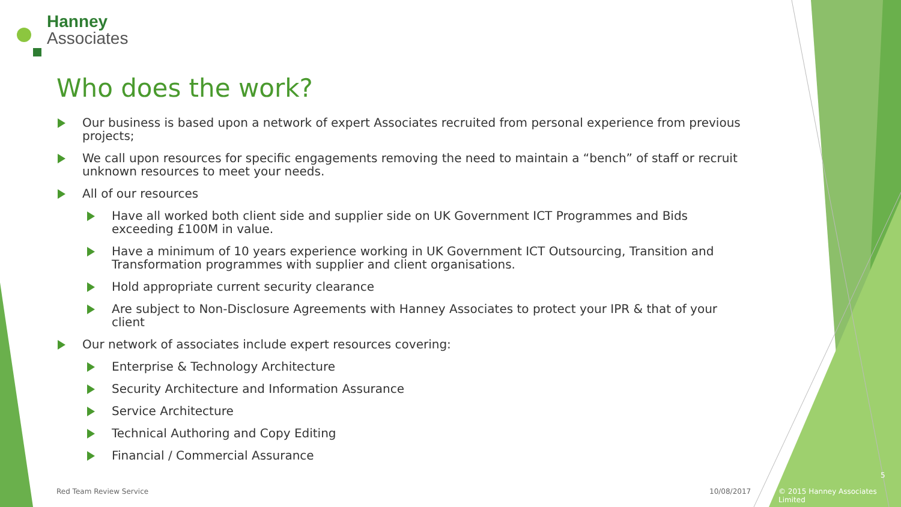Hanney
Associates
Who does the work?
Our business is based upon a network of expert Associates recruited from personal experience from previous projects;
We call upon resources for specific engagements removing the need to maintain a “bench” of staff or recruit unknown resources to meet your needs.
All of our resources
Have all worked both client side and supplier side on UK Government ICT Programmes and Bids exceeding £100M in value.
Have a minimum of 10 years experience working in UK Government ICT Outsourcing, Transition and Transformation programmes with supplier and client organisations.
Hold appropriate current security clearance
Are subject to Non-Disclosure Agreements with Hanney Associates to protect your IPR & that of your client
Our network of associates include expert resources covering:
Enterprise & Technology Architecture
Security Architecture and Information Assurance
Service Architecture
Technical Authoring and Copy Editing
Financial / Commercial Assurance
Red Team Review Service 10/08/2017
5
© 2015 Hanney Associates Limited